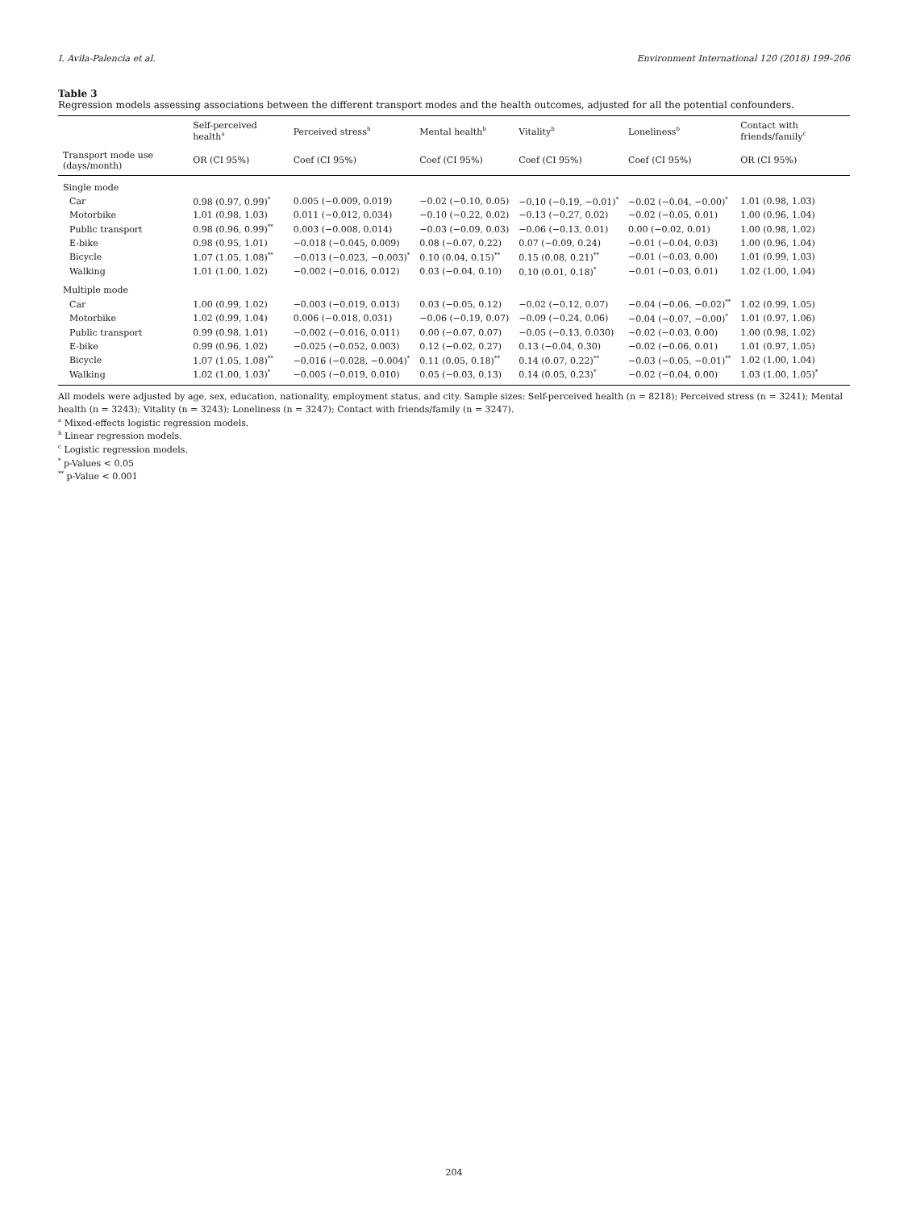I. Avila-Palencia et al. Environment International 120 (2018) 199–206
Table 3
Regression models assessing associations between the different transport modes and the health outcomes, adjusted for all the potential confounders.
| | Self-perceived health<sup>a</sup> | Perceived stress<sup>b</sup> | Mental health<sup>b</sup> | Vitality<sup>b</sup> | Loneliness<sup>b</sup> | Contact with friends/family<sup>c</sup> |
| --- | --- | --- | --- | --- | --- | --- |
| Transport mode use (days/month) | OR (CI 95%) | Coef (CI 95%) | Coef (CI 95%) | Coef (CI 95%) | Coef (CI 95%) | OR (CI 95%) |
| Single mode | | | | | | |
| Car | 0.98 (0.97, 0.99)<sup>*</sup> | 0.005 (−0.009, 0.019) | −0.02 (−0.10, 0.05) | −0.10 (−0.19, −0.01)<sup>*</sup> | −0.02 (−0.04, −0.00)<sup>*</sup> | 1.01 (0.98, 1.03) |
| Motorbike | 1.01 (0.98, 1.03) | 0.011 (−0.012, 0.034) | −0.10 (−0.22, 0.02) | −0.13 (−0.27, 0.02) | −0.02 (−0.05, 0.01) | 1.00 (0.96, 1.04) |
| Public transport | 0.98 (0.96, 0.99)<sup>**</sup> | 0.003 (−0.008, 0.014) | −0.03 (−0.09, 0.03) | −0.06 (−0.13, 0.01) | 0.00 (−0.02, 0.01) | 1.00 (0.98, 1.02) |
| E-bike | 0.98 (0.95, 1.01) | −0.018 (−0.045, 0.009) | 0.08 (−0.07, 0.22) | 0.07 (−0.09, 0.24) | −0.01 (−0.04, 0.03) | 1.00 (0.96, 1.04) |
| Bicycle | 1.07 (1.05, 1.08)<sup>**</sup> | −0.013 (−0.023, −0.003)<sup>*</sup> | 0.10 (0.04, 0.15)<sup>**</sup> | 0.15 (0.08, 0.21)<sup>**</sup> | −0.01 (−0.03, 0.00) | 1.01 (0.99, 1.03) |
| Walking | 1.01 (1.00, 1.02) | −0.002 (−0.016, 0.012) | 0.03 (−0.04, 0.10) | 0.10 (0.01, 0.18)<sup>*</sup> | −0.01 (−0.03, 0.01) | 1.02 (1.00, 1.04) |
| Multiple mode | | | | | | |
| Car | 1.00 (0.99, 1.02) | −0.003 (−0.019, 0.013) | 0.03 (−0.05, 0.12) | −0.02 (−0.12, 0.07) | −0.04 (−0.06, −0.02)<sup>**</sup> | 1.02 (0.99, 1.05) |
| Motorbike | 1.02 (0.99, 1.04) | 0.006 (−0.018, 0.031) | −0.06 (−0.19, 0.07) | −0.09 (−0.24, 0.06) | −0.04 (−0.07, −0.00)<sup>*</sup> | 1.01 (0.97, 1.06) |
| Public transport | 0.99 (0.98, 1.01) | −0.002 (−0.016, 0.011) | 0.00 (−0.07, 0.07) | −0.05 (−0.13, 0.030) | −0.02 (−0.03, 0.00) | 1.00 (0.98, 1.02) |
| E-bike | 0.99 (0.96, 1.02) | −0.025 (−0.052, 0.003) | 0.12 (−0.02, 0.27) | 0.13 (−0.04, 0.30) | −0.02 (−0.06, 0.01) | 1.01 (0.97, 1.05) |
| Bicycle | 1.07 (1.05, 1.08)<sup>**</sup> | −0.016 (−0.028, −0.004)<sup>*</sup> | 0.11 (0.05, 0.18)<sup>**</sup> | 0.14 (0.07, 0.22)<sup>**</sup> | −0.03 (−0.05, −0.01)<sup>**</sup> | 1.02 (1.00, 1.04) |
| Walking | 1.02 (1.00, 1.03)<sup>*</sup> | −0.005 (−0.019, 0.010) | 0.05 (−0.03, 0.13) | 0.14 (0.05, 0.23)<sup>*</sup> | −0.02 (−0.04, 0.00) | 1.03 (1.00, 1.05)<sup>*</sup> |
All models were adjusted by age, sex, education, nationality, employment status, and city. Sample sizes: Self-perceived health (n = 8218); Perceived stress (n = 3241); Mental health (n = 3243); Vitality (n = 3243); Loneliness (n = 3247); Contact with friends/family (n = 3247).
<sup>a</sup> Mixed-effects logistic regression models.
<sup>b</sup> Linear regression models.
<sup>c</sup> Logistic regression models.
<sup>*</sup> p-Values < 0.05
<sup>**</sup> p-Value < 0.001
204